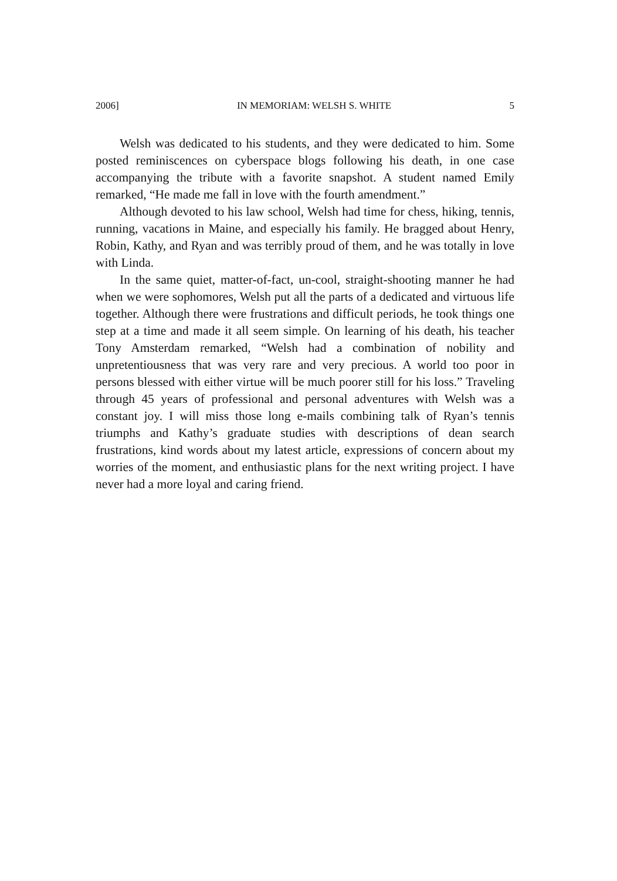2006] IN MEMORIAM: WELSH S. WHITE 5
Welsh was dedicated to his students, and they were dedicated to him. Some posted reminiscences on cyberspace blogs following his death, in one case accompanying the tribute with a favorite snapshot. A student named Emily remarked, “He made me fall in love with the fourth amendment.”
Although devoted to his law school, Welsh had time for chess, hiking, tennis, running, vacations in Maine, and especially his family. He bragged about Henry, Robin, Kathy, and Ryan and was terribly proud of them, and he was totally in love with Linda.
In the same quiet, matter-of-fact, un-cool, straight-shooting manner he had when we were sophomores, Welsh put all the parts of a dedicated and virtuous life together. Although there were frustrations and difficult periods, he took things one step at a time and made it all seem simple. On learning of his death, his teacher Tony Amsterdam remarked, “Welsh had a combination of nobility and unpretentiousness that was very rare and very precious. A world too poor in persons blessed with either virtue will be much poorer still for his loss.” Traveling through 45 years of professional and personal adventures with Welsh was a constant joy. I will miss those long e-mails combining talk of Ryan’s tennis triumphs and Kathy’s graduate studies with descriptions of dean search frustrations, kind words about my latest article, expressions of concern about my worries of the moment, and enthusiastic plans for the next writing project. I have never had a more loyal and caring friend.